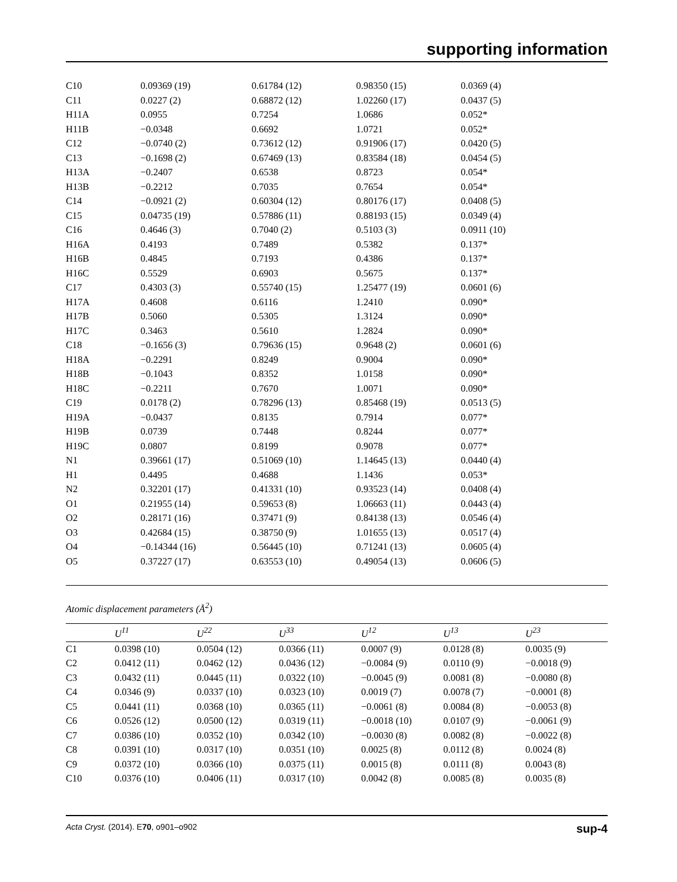supporting information
| C10 | 0.09369 (19) | 0.61784 (12) | 0.98350 (15) | 0.0369 (4) |
| C11 | 0.0227 (2) | 0.68872 (12) | 1.02260 (17) | 0.0437 (5) |
| H11A | 0.0955 | 0.7254 | 1.0686 | 0.052* |
| H11B | −0.0348 | 0.6692 | 1.0721 | 0.052* |
| C12 | −0.0740 (2) | 0.73612 (12) | 0.91906 (17) | 0.0420 (5) |
| C13 | −0.1698 (2) | 0.67469 (13) | 0.83584 (18) | 0.0454 (5) |
| H13A | −0.2407 | 0.6538 | 0.8723 | 0.054* |
| H13B | −0.2212 | 0.7035 | 0.7654 | 0.054* |
| C14 | −0.0921 (2) | 0.60304 (12) | 0.80176 (17) | 0.0408 (5) |
| C15 | 0.04735 (19) | 0.57886 (11) | 0.88193 (15) | 0.0349 (4) |
| C16 | 0.4646 (3) | 0.7040 (2) | 0.5103 (3) | 0.0911 (10) |
| H16A | 0.4193 | 0.7489 | 0.5382 | 0.137* |
| H16B | 0.4845 | 0.7193 | 0.4386 | 0.137* |
| H16C | 0.5529 | 0.6903 | 0.5675 | 0.137* |
| C17 | 0.4303 (3) | 0.55740 (15) | 1.25477 (19) | 0.0601 (6) |
| H17A | 0.4608 | 0.6116 | 1.2410 | 0.090* |
| H17B | 0.5060 | 0.5305 | 1.3124 | 0.090* |
| H17C | 0.3463 | 0.5610 | 1.2824 | 0.090* |
| C18 | −0.1656 (3) | 0.79636 (15) | 0.9648 (2) | 0.0601 (6) |
| H18A | −0.2291 | 0.8249 | 0.9004 | 0.090* |
| H18B | −0.1043 | 0.8352 | 1.0158 | 0.090* |
| H18C | −0.2211 | 0.7670 | 1.0071 | 0.090* |
| C19 | 0.0178 (2) | 0.78296 (13) | 0.85468 (19) | 0.0513 (5) |
| H19A | −0.0437 | 0.8135 | 0.7914 | 0.077* |
| H19B | 0.0739 | 0.7448 | 0.8244 | 0.077* |
| H19C | 0.0807 | 0.8199 | 0.9078 | 0.077* |
| N1 | 0.39661 (17) | 0.51069 (10) | 1.14645 (13) | 0.0440 (4) |
| H1 | 0.4495 | 0.4688 | 1.1436 | 0.053* |
| N2 | 0.32201 (17) | 0.41331 (10) | 0.93523 (14) | 0.0408 (4) |
| O1 | 0.21955 (14) | 0.59653 (8) | 1.06663 (11) | 0.0443 (4) |
| O2 | 0.28171 (16) | 0.37471 (9) | 0.84138 (13) | 0.0546 (4) |
| O3 | 0.42684 (15) | 0.38750 (9) | 1.01655 (13) | 0.0517 (4) |
| O4 | −0.14344 (16) | 0.56445 (10) | 0.71241 (13) | 0.0605 (4) |
| O5 | 0.37227 (17) | 0.63553 (10) | 0.49054 (13) | 0.0606 (5) |
Atomic displacement parameters (Å<sup>2</sup>)
| | U<sup>11</sup> | U<sup>22</sup> | U<sup>33</sup> | U<sup>12</sup> | U<sup>13</sup> | U<sup>23</sup> |
| --- | --- | --- | --- | --- | --- | --- |
| C1 | 0.0398 (10) | 0.0504 (12) | 0.0366 (11) | 0.0007 (9) | 0.0128 (8) | 0.0035 (9) |
| C2 | 0.0412 (11) | 0.0462 (12) | 0.0436 (12) | −0.0084 (9) | 0.0110 (9) | −0.0018 (9) |
| C3 | 0.0432 (11) | 0.0445 (11) | 0.0322 (10) | −0.0045 (9) | 0.0081 (8) | −0.0080 (8) |
| C4 | 0.0346 (9) | 0.0337 (10) | 0.0323 (10) | 0.0019 (7) | 0.0078 (7) | −0.0001 (8) |
| C5 | 0.0441 (11) | 0.0368 (10) | 0.0365 (11) | −0.0061 (8) | 0.0084 (8) | −0.0053 (8) |
| C6 | 0.0526 (12) | 0.0500 (12) | 0.0319 (11) | −0.0018 (10) | 0.0107 (9) | −0.0061 (9) |
| C7 | 0.0386 (10) | 0.0352 (10) | 0.0342 (10) | −0.0030 (8) | 0.0082 (8) | −0.0022 (8) |
| C8 | 0.0391 (10) | 0.0317 (10) | 0.0351 (10) | 0.0025 (8) | 0.0112 (8) | 0.0024 (8) |
| C9 | 0.0372 (10) | 0.0366 (10) | 0.0375 (11) | 0.0015 (8) | 0.0111 (8) | 0.0043 (8) |
| C10 | 0.0376 (10) | 0.0406 (11) | 0.0317 (10) | 0.0042 (8) | 0.0085 (8) | 0.0035 (8) |
Acta Cryst. (2014). E70, o901–o902 sup-4